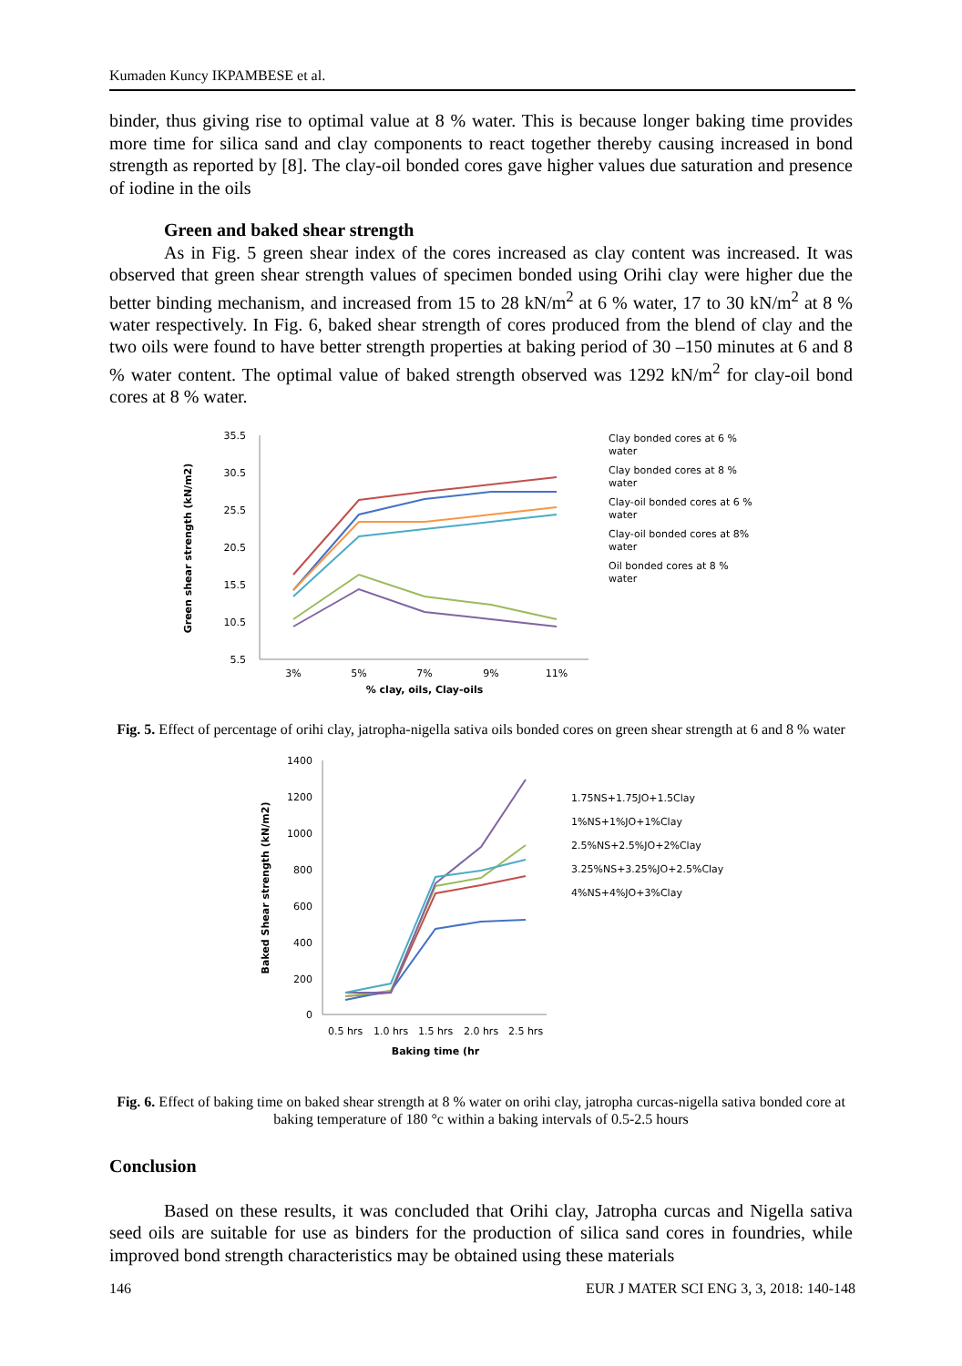Kumaden Kuncy IKPAMBESE et al.
binder, thus giving rise to optimal value at 8 % water. This is because longer baking time provides more time for silica sand and clay components to react together thereby causing increased in bond strength as reported by [8]. The clay-oil bonded cores gave higher values due saturation and presence of iodine in the oils
Green and baked shear strength
As in Fig. 5 green shear index of the cores increased as clay content was increased. It was observed that green shear strength values of specimen bonded using Orihi clay were higher due the better binding mechanism, and increased from 15 to 28 kN/m<sup>2</sup> at 6 % water, 17 to 30 kN/m<sup>2</sup> at 8 % water respectively. In Fig. 6, baked shear strength of cores produced from the blend of clay and the two oils were found to have better strength properties at baking period of 30 –150 minutes at 6 and 8 % water content. The optimal value of baked strength observed was 1292 kN/m<sup>2</sup> for clay-oil bond cores at 8 % water.
35.5
30.5
25.5
20.5
15.5
10.5
5.5
3%
5%
7%
9%
11%
% clay, oils, Clay-oils
Green shear strength (kN/m2)
Clay bonded cores at 6 %
water
Clay bonded cores at 8 %
water
Clay-oil bonded cores at 6 %
water
Clay-oil bonded cores at 8%
water
Oil bonded cores at 8 %
water
Fig. 5. Effect of percentage of orihi clay, jatropha-nigella sativa oils bonded cores on green shear strength at 6 and 8 % water
1400
1200
1000
800
600
400
200
0
0.5 hrs
1.0 hrs
1.5 hrs
2.0 hrs
2.5 hrs
Baking time (hr
Baked Shear strength (kN/m2)
1.75NS+1.75JO+1.5Clay
1%NS+1%JO+1%Clay
2.5%NS+2.5%JO+2%Clay
3.25%NS+3.25%JO+2.5%Clay
4%NS+4%JO+3%Clay
Fig. 6. Effect of baking time on baked shear strength at 8 % water on orihi clay, jatropha curcas-nigella sativa bonded core at baking temperature of 180 °c within a baking intervals of 0.5-2.5 hours
Conclusion
Based on these results, it was concluded that Orihi clay, Jatropha curcas and Nigella sativa seed oils are suitable for use as binders for the production of silica sand cores in foundries, while improved bond strength characteristics may be obtained using these materials
146 EUR J MATER SCI ENG 3, 3, 2018: 140-148